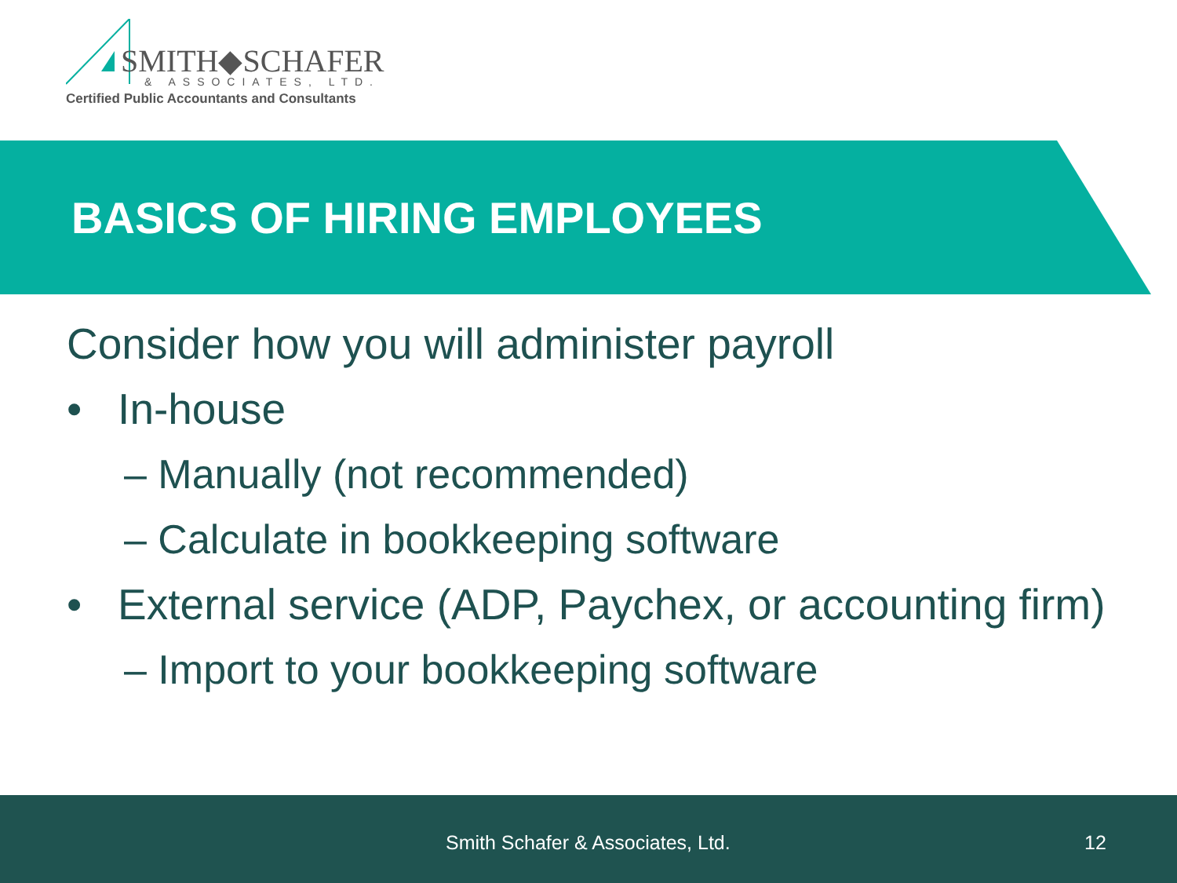SMITH◆SCHAFER
& ASSOCIATES, LTD.
Certified Public Accountants and Consultants
BASICS OF HIRING EMPLOYEES
Consider how you will administer payroll
• In-house
– Manually (not recommended)
– Calculate in bookkeeping software
• External service (ADP, Paychex, or accounting firm)
– Import to your bookkeeping software
Smith Schafer & Associates, Ltd. 12